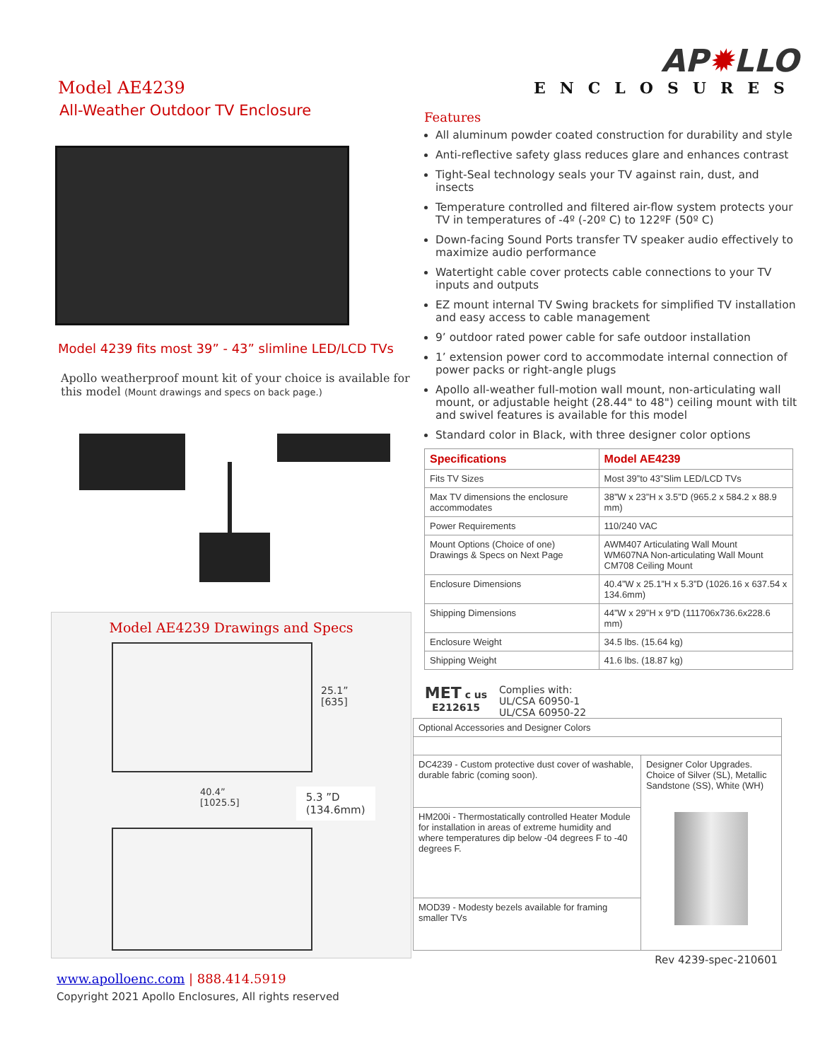Model AE4239
All-Weather Outdoor TV Enclosure
Model 4239 fits most 39” - 43” slimline LED/LCD TVs
Apollo weatherproof mount kit of your choice is available for this model (Mount drawings and specs on back page.)
Model AE4239 Drawings and Specs
25.1”
[635]
40.4”
[1025.5]
5.3 ”D
(134.6mm)
www.apolloenc.com | 888.414.5919
Copyright 2021 Apollo Enclosures, All rights reserved
AP✹LLO
ENCLOSURES
Features
All aluminum powder coated construction for durability and style
Anti-reflective safety glass reduces glare and enhances contrast
Tight-Seal technology seals your TV against rain, dust, and insects
Temperature controlled and filtered air-flow system protects your TV in temperatures of -4º (-20º C) to 122ºF (50º C)
Down-facing Sound Ports transfer TV speaker audio effectively to maximize audio performance
Watertight cable cover protects cable connections to your TV inputs and outputs
EZ mount internal TV Swing brackets for simplified TV installation and easy access to cable management
9’ outdoor rated power cable for safe outdoor installation
1’ extension power cord to accommodate internal connection of power packs or right-angle plugs
Apollo all-weather full-motion wall mount, non-articulating wall mount, or adjustable height (28.44" to 48") ceiling mount with tilt and swivel features is available for this model
Standard color in Black, with three designer color options
| Specifications | Model AE4239 |
| --- | --- |
| Fits TV Sizes | Most 39”to 43”Slim LED/LCD TVs |
| Max TV dimensions the enclosure accommodates | 38”W x 23”H x 3.5”D (965.2 x 584.2 x 88.9 mm) |
| Power Requirements | 110/240 VAC |
| Mount Options (Choice of one) Drawings & Specs on Next Page | AWM407 Articulating Wall Mount WM607NA Non-articulating Wall Mount CM708 Ceiling Mount |
| Enclosure Dimensions | 40.4”W x 25.1”H x 5.3”D (1026.16 x 637.54 x 134.6mm) |
| Shipping Dimensions | 44”W x 29”H x 9”D (111706x736.6x228.6 mm) |
| Enclosure Weight | 34.5 lbs. (15.64 kg) |
| Shipping Weight | 41.6 lbs. (18.87 kg) |
MET c us
E212615
Complies with:
UL/CSA 60950-1
UL/CSA 60950-22
| Optional Accessories and Designer Colors | |
| DC4239 - Custom protective dust cover of washable, durable fabric (coming soon). | Designer Color Upgrades. Choice of Silver (SL), Metallic Sandstone (SS), White (WH) |
| HM200i - Thermostatically controlled Heater Module for installation in areas of extreme humidity and where temperatures dip below -04 degrees F to -40 degrees F. | |
| MOD39 - Modesty bezels available for framing smaller TVs | |
Rev 4239-spec-210601